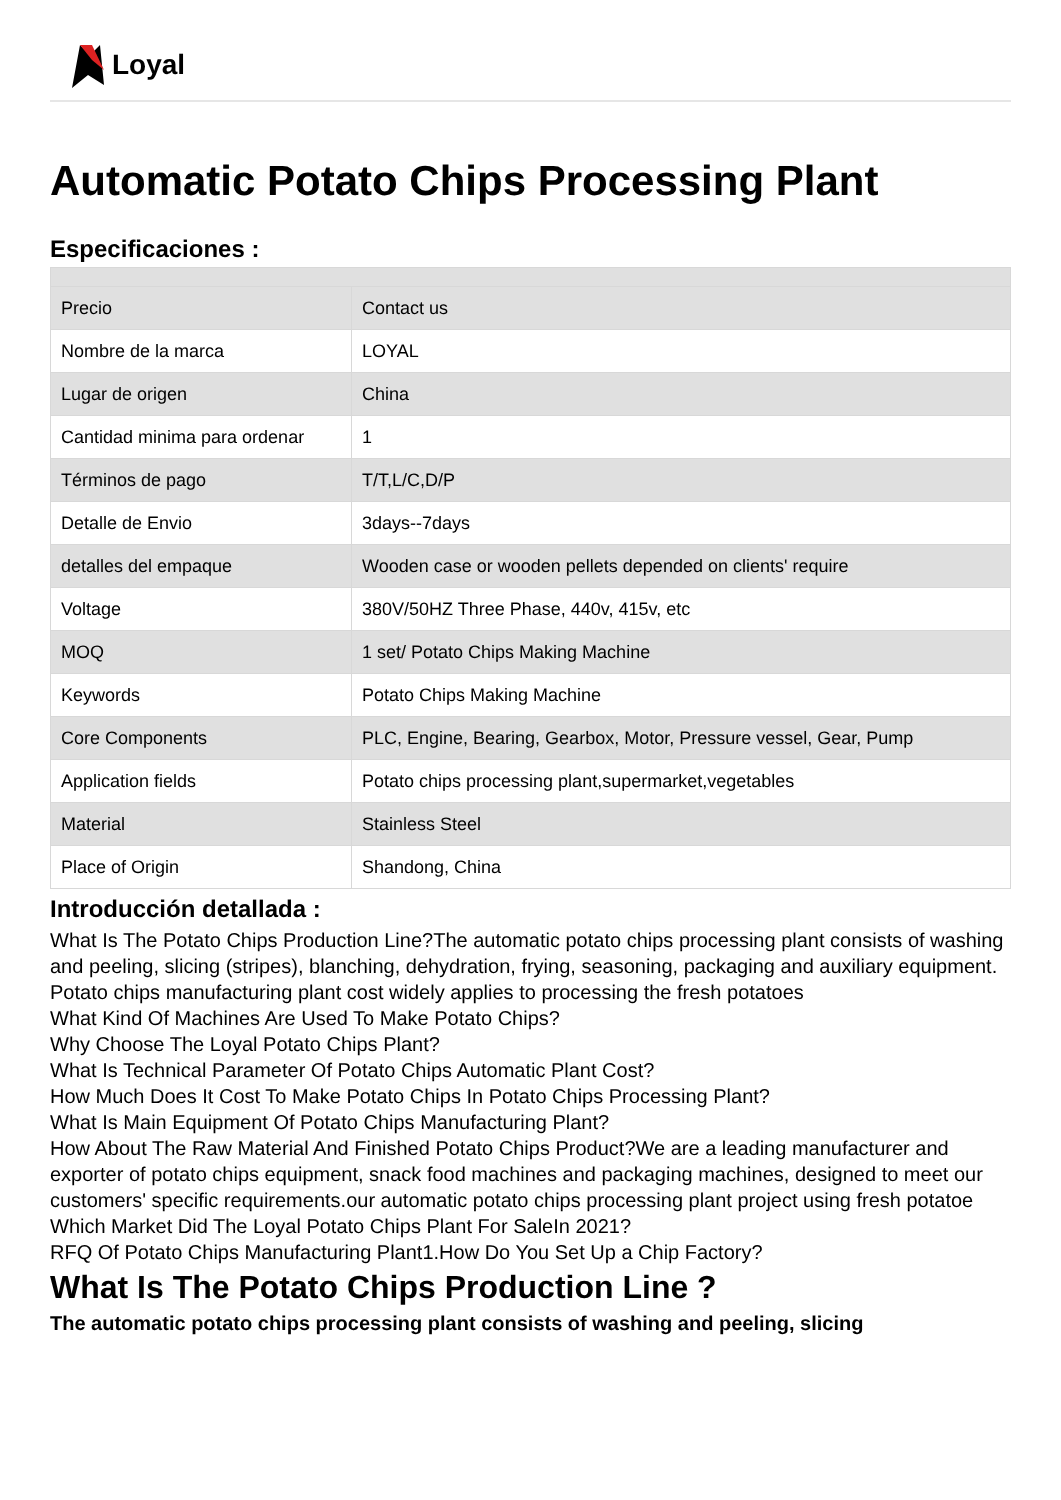Loyal
Automatic Potato Chips Processing Plant
Especificaciones :
| Precio | Contact us |
| Nombre de la marca | LOYAL |
| Lugar de origen | China |
| Cantidad minima para ordenar | 1 |
| Términos de pago | T/T,L/C,D/P |
| Detalle de Envio | 3days--7days |
| detalles del empaque | Wooden case or wooden pellets depended on clients' require |
| Voltage | 380V/50HZ Three Phase, 440v, 415v, etc |
| MOQ | 1 set/ Potato Chips Making Machine |
| Keywords | Potato Chips Making Machine |
| Core Components | PLC, Engine, Bearing, Gearbox, Motor, Pressure vessel, Gear, Pump |
| Application fields | Potato chips processing plant,supermarket,vegetables |
| Material | Stainless Steel |
| Place of Origin | Shandong, China |
Introducción detallada :
What Is The Potato Chips Production Line?The automatic potato chips processing plant consists of washing and peeling, slicing (stripes), blanching, dehydration, frying, seasoning, packaging and auxiliary equipment. Potato chips manufacturing plant cost widely applies to processing the fresh potatoes
What Kind Of Machines Are Used To Make Potato Chips?
Why Choose The Loyal Potato Chips Plant?
What Is Technical Parameter Of Potato Chips Automatic Plant Cost?
How Much Does It Cost To Make Potato Chips In Potato Chips Processing Plant?
What Is Main Equipment Of Potato Chips Manufacturing Plant?
How About The Raw Material And Finished Potato Chips Product?We are a leading manufacturer and exporter of potato chips equipment, snack food machines and packaging machines, designed to meet our customers' specific requirements.our automatic potato chips processing plant project using fresh potatoe
Which Market Did The Loyal Potato Chips Plant For SaleIn 2021?
RFQ Of Potato Chips Manufacturing Plant1.How Do You Set Up a Chip Factory?
What Is The Potato Chips Production Line ?
The automatic potato chips processing plant consists of washing and peeling, slicing